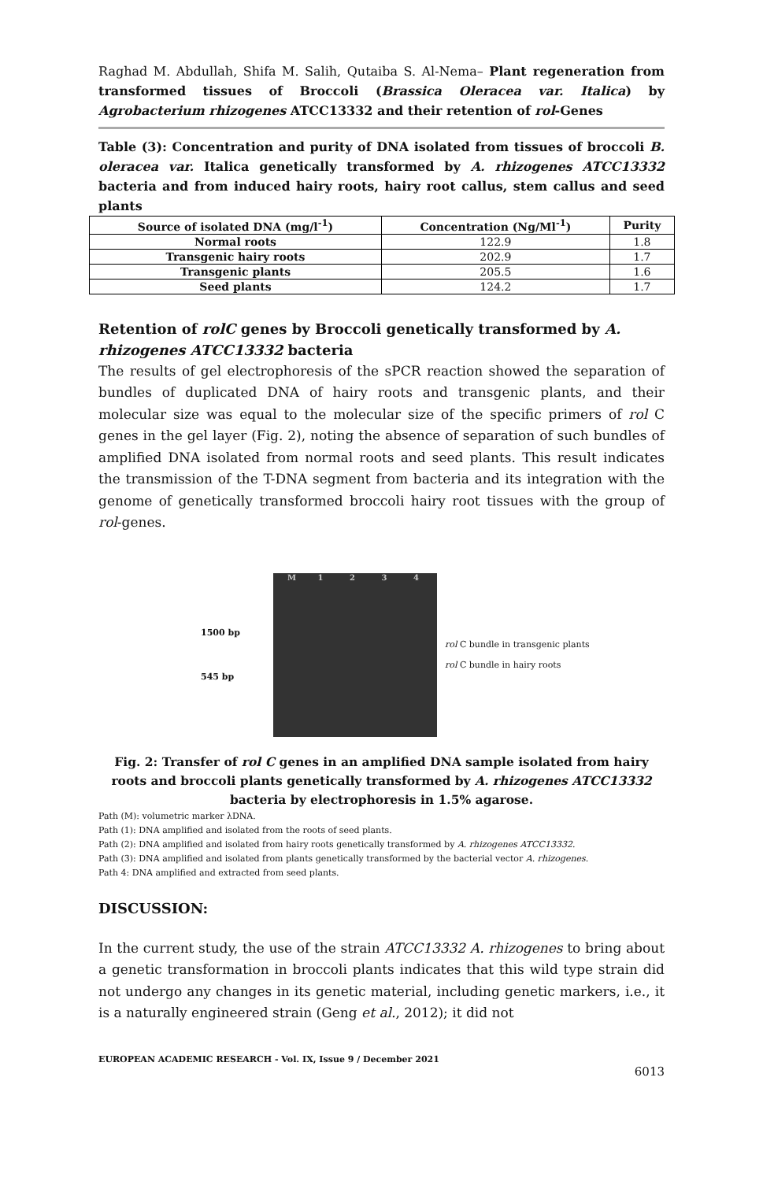Raghad M. Abdullah, Shifa M. Salih, Qutaiba S. Al-Nema– Plant regeneration from transformed tissues of Broccoli (Brassica Oleracea var. Italica) by Agrobacterium rhizogenes ATCC13332 and their retention of rol-Genes
Table (3): Concentration and purity of DNA isolated from tissues of broccoli B. oleracea var. Italica genetically transformed by A. rhizogenes ATCC13332 bacteria and from induced hairy roots, hairy root callus, stem callus and seed plants
| Source of isolated DNA (mg/l<sup>-1</sup>) | Concentration (Ng/Ml<sup>-1</sup>) | Purity |
| --- | --- | --- |
| Normal roots | 122.9 | 1.8 |
| Transgenic hairy roots | 202.9 | 1.7 |
| Transgenic plants | 205.5 | 1.6 |
| Seed plants | 124.2 | 1.7 |
Retention of rolC genes by Broccoli genetically transformed by A. rhizogenes ATCC13332 bacteria
The results of gel electrophoresis of the sPCR reaction showed the separation of bundles of duplicated DNA of hairy roots and transgenic plants, and their molecular size was equal to the molecular size of the specific primers of rol C genes in the gel layer (Fig. 2), noting the absence of separation of such bundles of amplified DNA isolated from normal roots and seed plants. This result indicates the transmission of the T-DNA segment from bacteria and its integration with the genome of genetically transformed broccoli hairy root tissues with the group of rol-genes.
1500 bp
545 bp
M 1 2 3 4
rol C bundle in transgenic plants
rol C bundle in hairy roots
Fig. 2: Transfer of rol C genes in an amplified DNA sample isolated from hairy roots and broccoli plants genetically transformed by A. rhizogenes ATCC13332 bacteria by electrophoresis in 1.5% agarose.
Path (M): volumetric marker λDNA.
Path (1): DNA amplified and isolated from the roots of seed plants.
Path (2): DNA amplified and isolated from hairy roots genetically transformed by A. rhizogenes ATCC13332.
Path (3): DNA amplified and isolated from plants genetically transformed by the bacterial vector A. rhizogenes.
Path 4: DNA amplified and extracted from seed plants.
DISCUSSION:
In the current study, the use of the strain ATCC13332 A. rhizogenes to bring about a genetic transformation in broccoli plants indicates that this wild type strain did not undergo any changes in its genetic material, including genetic markers, i.e., it is a naturally engineered strain (Geng et al., 2012); it did not
EUROPEAN ACADEMIC RESEARCH - Vol. IX, Issue 9 / December 2021
6013